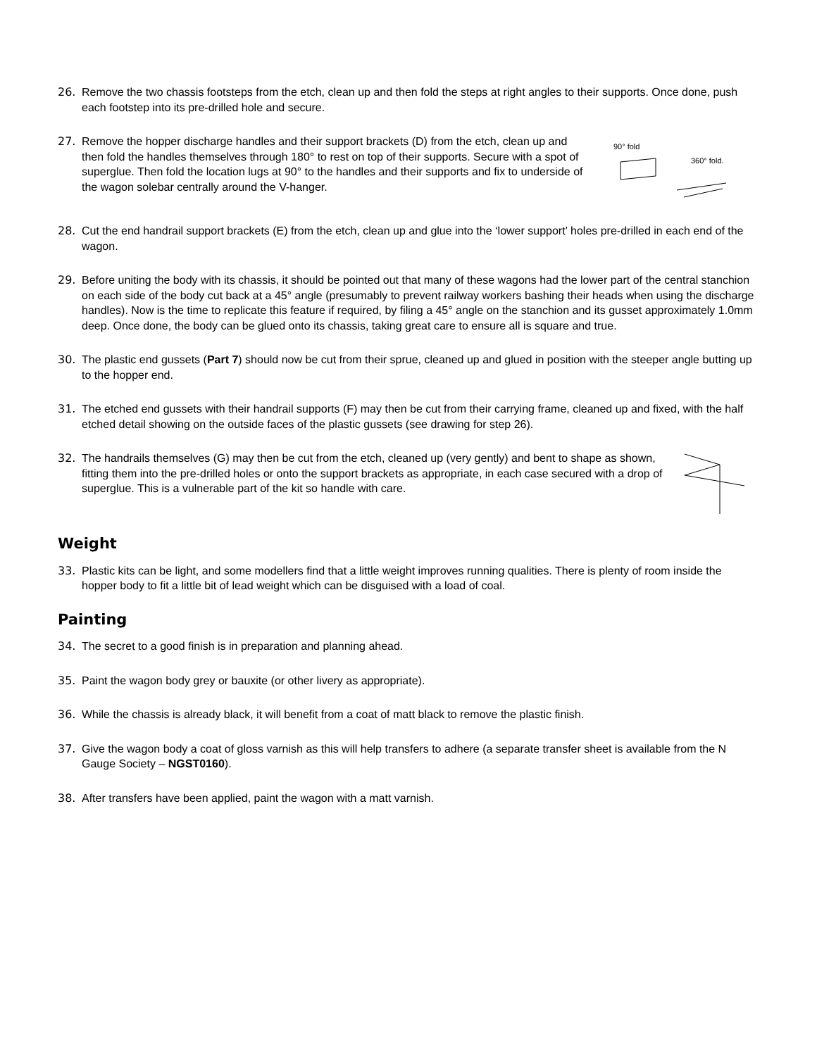26. Remove the two chassis footsteps from the etch, clean up and then fold the steps at right angles to their supports. Once done, push each footstep into its pre-drilled hole and secure.
27. Remove the hopper discharge handles and their support brackets (D) from the etch, clean up and then fold the handles themselves through 180° to rest on top of their supports. Secure with a spot of superglue. Then fold the location lugs at 90° to the handles and their supports and fix to underside of the wagon solebar centrally around the V-hanger.
90° fold
360° fold.
28. Cut the end handrail support brackets (E) from the etch, clean up and glue into the ‘lower support’ holes pre-drilled in each end of the wagon.
29. Before uniting the body with its chassis, it should be pointed out that many of these wagons had the lower part of the central stanchion on each side of the body cut back at a 45° angle (presumably to prevent railway workers bashing their heads when using the discharge handles). Now is the time to replicate this feature if required, by filing a 45° angle on the stanchion and its gusset approximately 1.0mm deep. Once done, the body can be glued onto its chassis, taking great care to ensure all is square and true.
30. The plastic end gussets (Part 7) should now be cut from their sprue, cleaned up and glued in position with the steeper angle butting up to the hopper end.
31. The etched end gussets with their handrail supports (F) may then be cut from their carrying frame, cleaned up and fixed, with the half etched detail showing on the outside faces of the plastic gussets (see drawing for step 26).
32. The handrails themselves (G) may then be cut from the etch, cleaned up (very gently) and bent to shape as shown, fitting them into the pre-drilled holes or onto the support brackets as appropriate, in each case secured with a drop of superglue. This is a vulnerable part of the kit so handle with care.
Weight
33. Plastic kits can be light, and some modellers find that a little weight improves running qualities. There is plenty of room inside the hopper body to fit a little bit of lead weight which can be disguised with a load of coal.
Painting
34. The secret to a good finish is in preparation and planning ahead.
35. Paint the wagon body grey or bauxite (or other livery as appropriate).
36. While the chassis is already black, it will benefit from a coat of matt black to remove the plastic finish.
37. Give the wagon body a coat of gloss varnish as this will help transfers to adhere (a separate transfer sheet is available from the N Gauge Society – NGST0160).
38. After transfers have been applied, paint the wagon with a matt varnish.